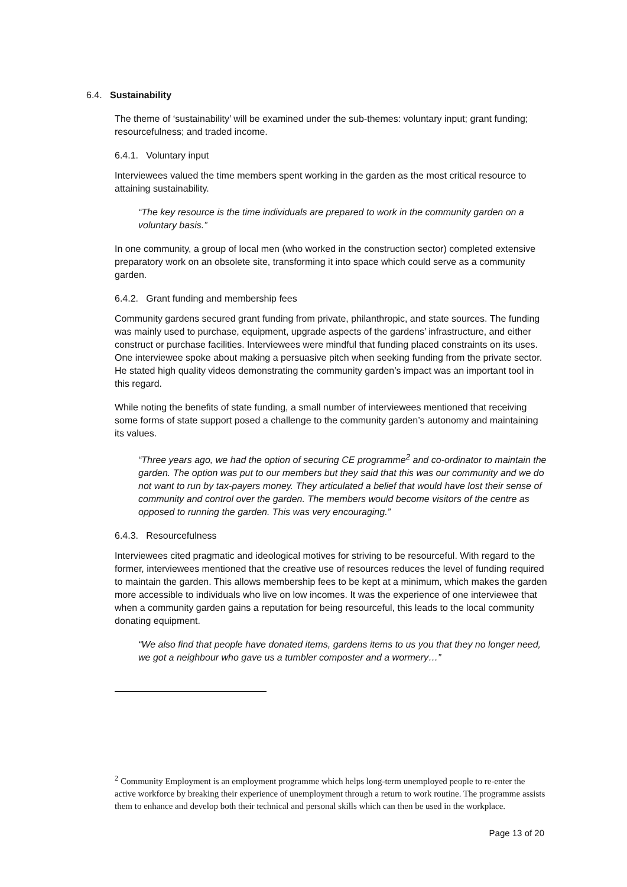6.4. Sustainability
The theme of ‘sustainability’ will be examined under the sub-themes: voluntary input; grant funding; resourcefulness; and traded income.
6.4.1. Voluntary input
Interviewees valued the time members spent working in the garden as the most critical resource to attaining sustainability.
“The key resource is the time individuals are prepared to work in the community garden on a voluntary basis.”
In one community, a group of local men (who worked in the construction sector) completed extensive preparatory work on an obsolete site, transforming it into space which could serve as a community garden.
6.4.2. Grant funding and membership fees
Community gardens secured grant funding from private, philanthropic, and state sources. The funding was mainly used to purchase, equipment, upgrade aspects of the gardens’ infrastructure, and either construct or purchase facilities. Interviewees were mindful that funding placed constraints on its uses. One interviewee spoke about making a persuasive pitch when seeking funding from the private sector. He stated high quality videos demonstrating the community garden’s impact was an important tool in this regard.
While noting the benefits of state funding, a small number of interviewees mentioned that receiving some forms of state support posed a challenge to the community garden’s autonomy and maintaining its values.
“Three years ago, we had the option of securing CE programme<sup>2</sup> and co-ordinator to maintain the garden. The option was put to our members but they said that this was our community and we do not want to run by tax-payers money. They articulated a belief that would have lost their sense of community and control over the garden. The members would become visitors of the centre as opposed to running the garden. This was very encouraging.”
6.4.3. Resourcefulness
Interviewees cited pragmatic and ideological motives for striving to be resourceful. With regard to the former, interviewees mentioned that the creative use of resources reduces the level of funding required to maintain the garden. This allows membership fees to be kept at a minimum, which makes the garden more accessible to individuals who live on low incomes. It was the experience of one interviewee that when a community garden gains a reputation for being resourceful, this leads to the local community donating equipment.
“We also find that people have donated items, gardens items to us you that they no longer need, we got a neighbour who gave us a tumbler composter and a wormery…”
<sup>2</sup> Community Employment is an employment programme which helps long-term unemployed people to re-enter the active workforce by breaking their experience of unemployment through a return to work routine. The programme assists them to enhance and develop both their technical and personal skills which can then be used in the workplace.
Page 13 of 20